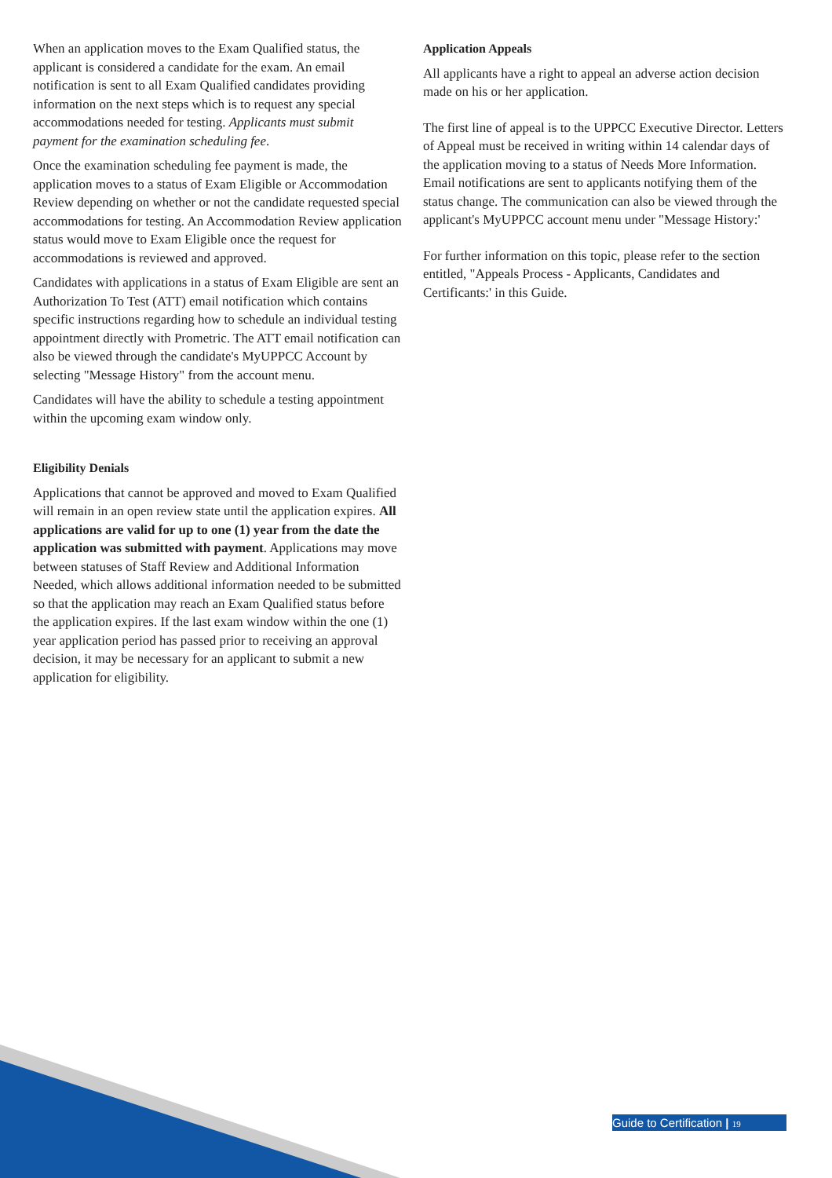When an application moves to the Exam Qualified status, the applicant is considered a candidate for the exam. An email notification is sent to all Exam Qualified candidates providing information on the next steps which is to request any special accommodations needed for testing. Applicants must submit payment for the examination scheduling fee.
Once the examination scheduling fee payment is made, the application moves to a status of Exam Eligible or Accommodation Review depending on whether or not the candidate requested special accommodations for testing. An Accommodation Review application status would move to Exam Eligible once the request for accommodations is reviewed and approved.
Candidates with applications in a status of Exam Eligible are sent an Authorization To Test (ATT) email notification which contains specific instructions regarding how to schedule an individual testing appointment directly with Prometric. The ATT email notification can also be viewed through the candidate's MyUPPCC Account by selecting "Message History" from the account menu.
Candidates will have the ability to schedule a testing appointment within the upcoming exam window only.
Eligibility Denials
Applications that cannot be approved and moved to Exam Qualified will remain in an open review state until the application expires. All applications are valid for up to one (1) year from the date the application was submitted with payment. Applications may move between statuses of Staff Review and Additional Information Needed, which allows additional information needed to be submitted so that the application may reach an Exam Qualified status before the application expires. If the last exam window within the one (1) year application period has passed prior to receiving an approval decision, it may be necessary for an applicant to submit a new application for eligibility.
Application Appeals
All applicants have a right to appeal an adverse action decision made on his or her application.
The first line of appeal is to the UPPCC Executive Director. Letters of Appeal must be received in writing within 14 calendar days of the application moving to a status of Needs More Information. Email notifications are sent to applicants notifying them of the status change. The communication can also be viewed through the applicant's MyUPPCC account menu under "Message History:'
For further information on this topic, please refer to the section entitled, "Appeals Process - Applicants, Candidates and Certificants:' in this Guide.
Guide to Certification | 19